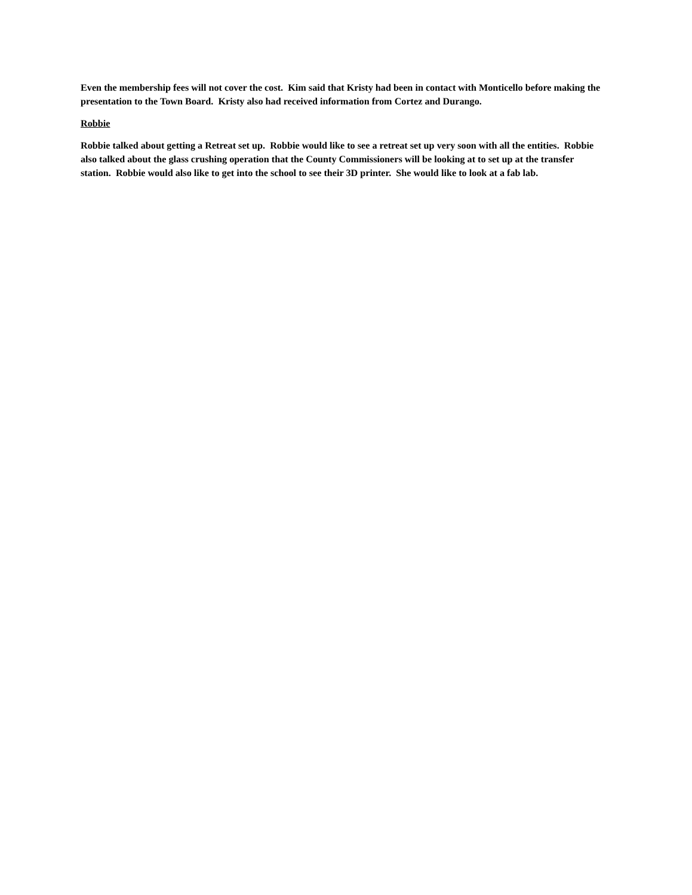Even the membership fees will not cover the cost. Kim said that Kristy had been in contact with Monticello before making the presentation to the Town Board. Kristy also had received information from Cortez and Durango.
Robbie
Robbie talked about getting a Retreat set up. Robbie would like to see a retreat set up very soon with all the entities. Robbie also talked about the glass crushing operation that the County Commissioners will be looking at to set up at the transfer station. Robbie would also like to get into the school to see their 3D printer. She would like to look at a fab lab.